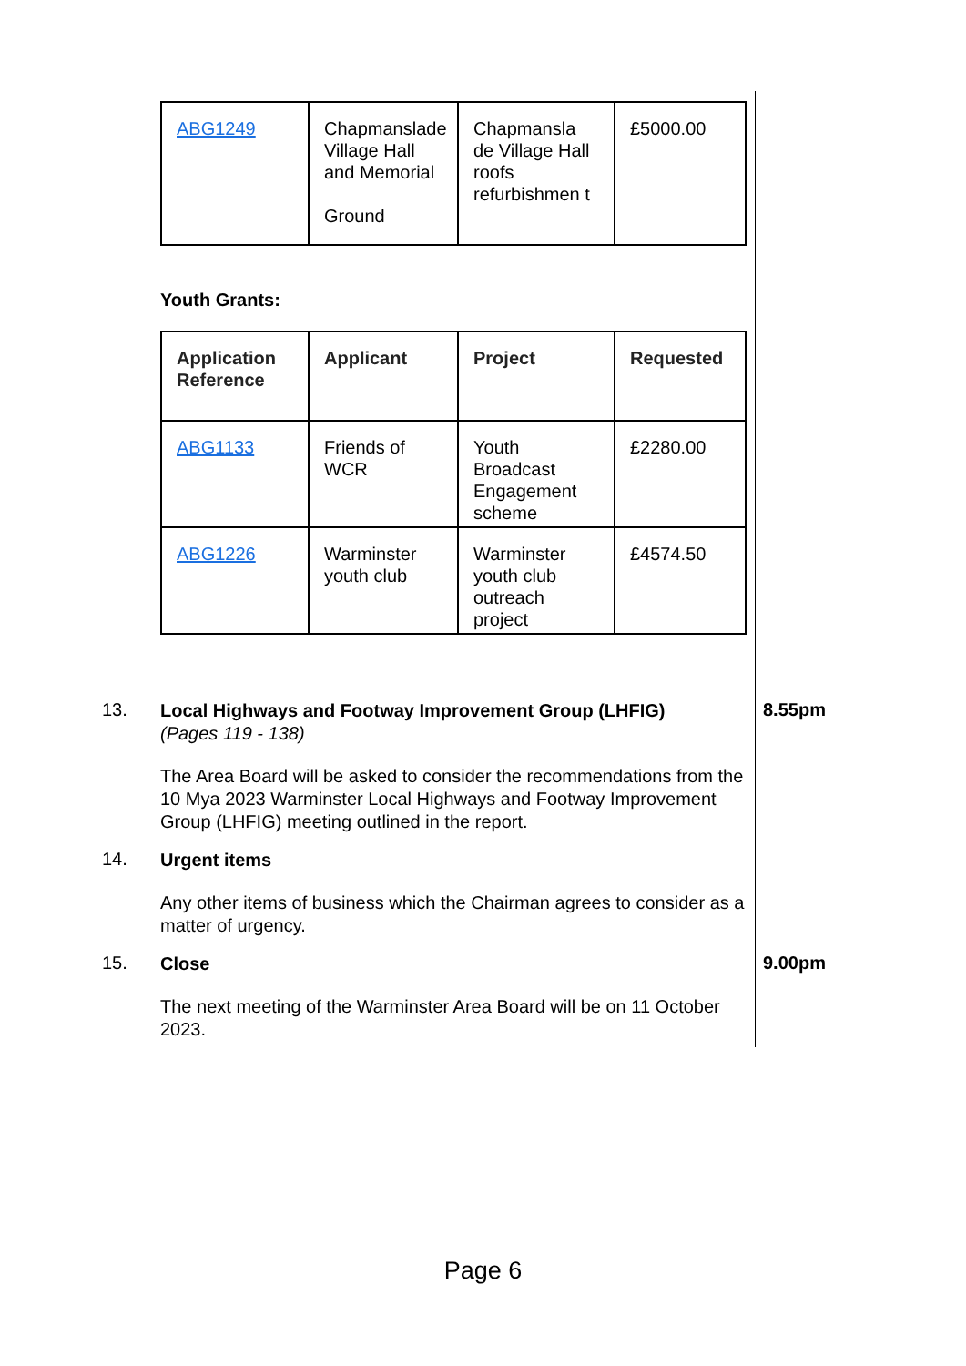| ABG1249 | Chapmanslade Village Hall and Memorial Ground | Chapmansla de Village Hall roofs refurbishmen t | £5000.00 |
Youth Grants:
| Application Reference | Applicant | Project | Requested |
| --- | --- | --- | --- |
| ABG1133 | Friends of WCR | Youth Broadcast Engagement scheme | £2280.00 |
| ABG1226 | Warminster youth club | Warminster youth club outreach project | £4574.50 |
13.
Local Highways and Footway Improvement Group (LHFIG)
(Pages 119 - 138)
The Area Board will be asked to consider the recommendations from the 10 Mya 2023 Warminster Local Highways and Footway Improvement Group (LHFIG) meeting outlined in the report.
8.55pm
14.
Urgent items
Any other items of business which the Chairman agrees to consider as a matter of urgency.
15.
Close
The next meeting of the Warminster Area Board will be on 11 October 2023.
9.00pm
Page 6